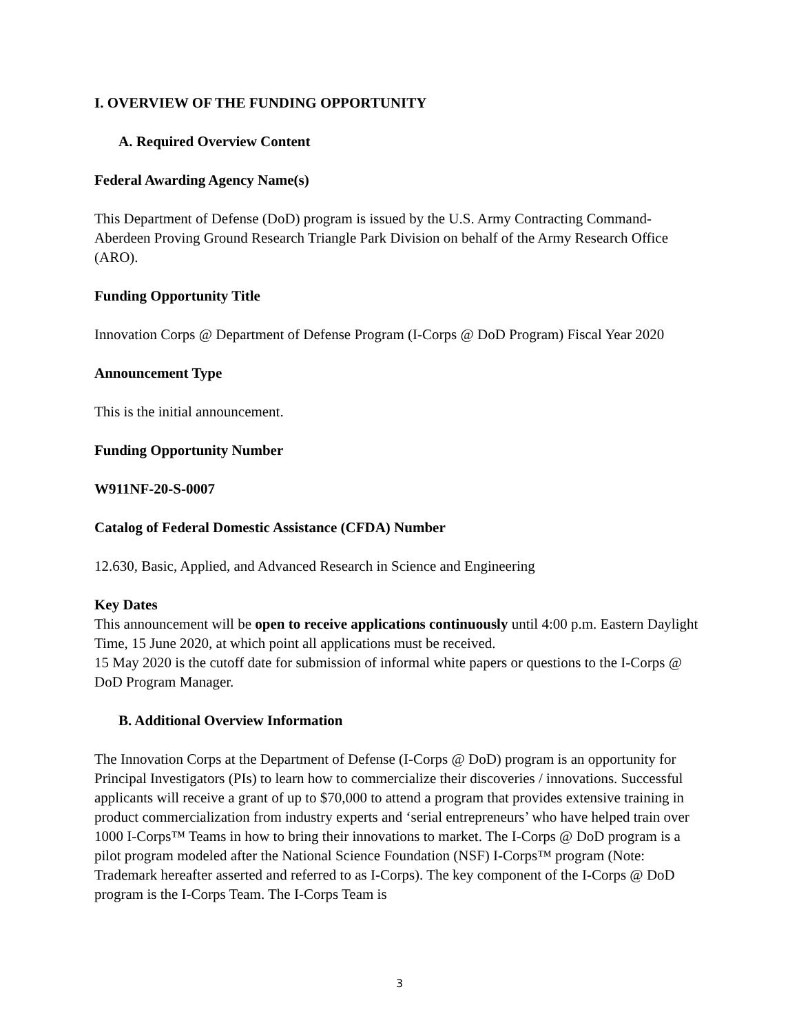I. OVERVIEW OF THE FUNDING OPPORTUNITY
A. Required Overview Content
Federal Awarding Agency Name(s)
This Department of Defense (DoD) program is issued by the U.S. Army Contracting Command-Aberdeen Proving Ground Research Triangle Park Division on behalf of the Army Research Office (ARO).
Funding Opportunity Title
Innovation Corps @ Department of Defense Program (I-Corps @ DoD Program) Fiscal Year 2020
Announcement Type
This is the initial announcement.
Funding Opportunity Number
W911NF-20-S-0007
Catalog of Federal Domestic Assistance (CFDA) Number
12.630, Basic, Applied, and Advanced Research in Science and Engineering
Key Dates
This announcement will be open to receive applications continuously until 4:00 p.m. Eastern Daylight Time, 15 June 2020, at which point all applications must be received.
15 May 2020 is the cutoff date for submission of informal white papers or questions to the I-Corps @ DoD Program Manager.
B. Additional Overview Information
The Innovation Corps at the Department of Defense (I-Corps @ DoD) program is an opportunity for Principal Investigators (PIs) to learn how to commercialize their discoveries / innovations. Successful applicants will receive a grant of up to $70,000 to attend a program that provides extensive training in product commercialization from industry experts and ‘serial entrepreneurs’ who have helped train over 1000 I-Corps™ Teams in how to bring their innovations to market. The I-Corps @ DoD program is a pilot program modeled after the National Science Foundation (NSF) I-Corps™ program (Note: Trademark hereafter asserted and referred to as I-Corps). The key component of the I-Corps @ DoD program is the I-Corps Team. The I-Corps Team is
3